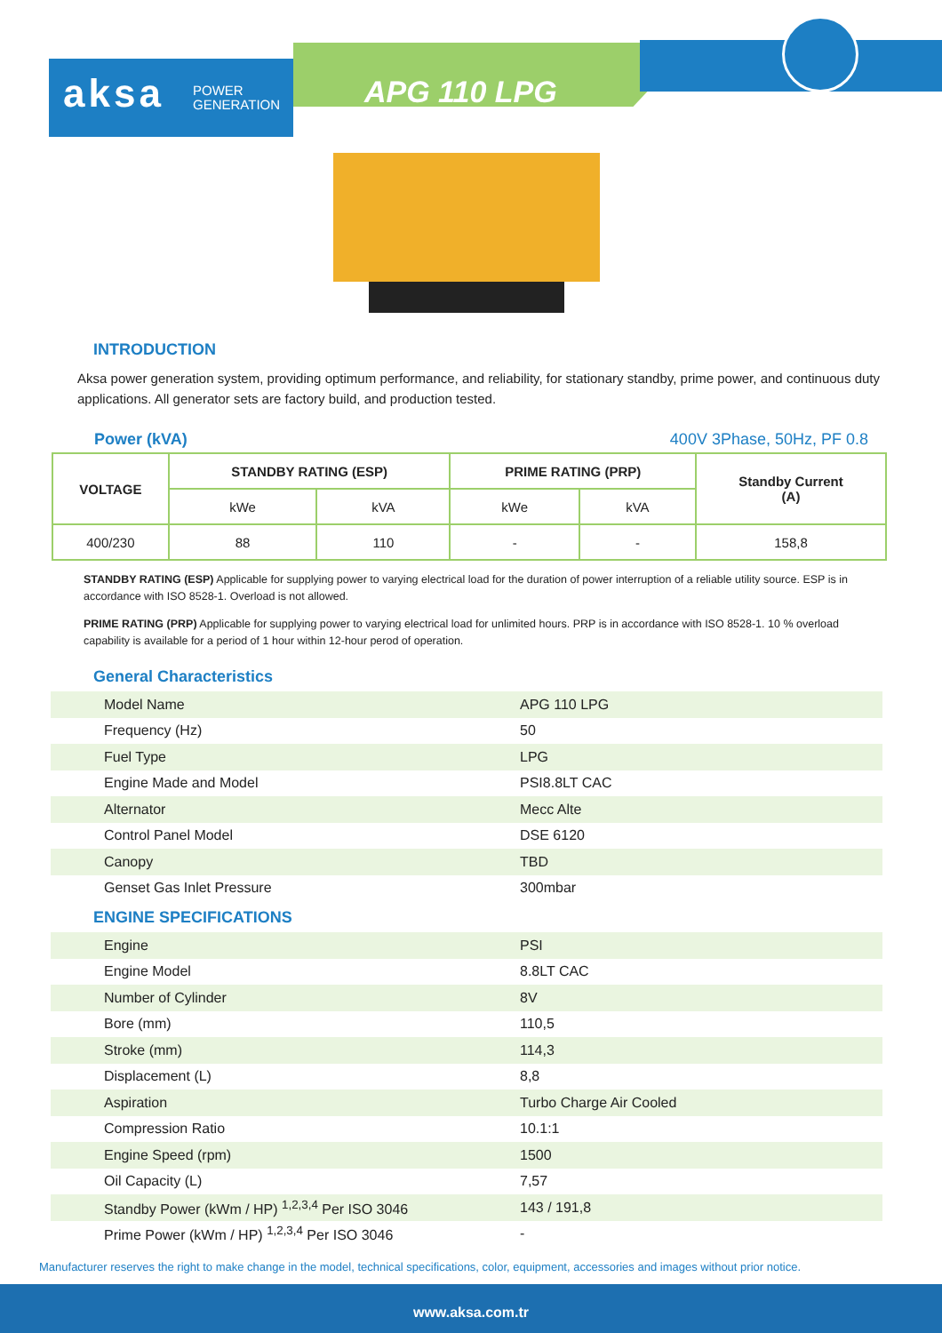aksa POWER
GENERATION
APG 110 LPG
INTRODUCTION
Aksa power generation system, providing optimum performance, and reliability, for stationary standby, prime power, and continuous duty applications. All generator sets are factory build, and production tested.
Power (kVA) 400V 3Phase, 50Hz, PF 0.8
| VOLTAGE | STANDBY RATING (ESP) | | PRIME RATING (PRP) | | Standby Current (A) |
| --- | --- | --- | --- | --- | --- |
| | kWe | kVA | kWe | kVA | |
| 400/230 | 88 | 110 | - | - | 158,8 |
STANDBY RATING (ESP) Applicable for supplying power to varying electrical load for the duration of power interruption of a reliable utility source. ESP is in accordance with ISO 8528-1. Overload is not allowed.
PRIME RATING (PRP) Applicable for supplying power to varying electrical load for unlimited hours. PRP is in accordance with ISO 8528-1. 10 % overload capability is available for a period of 1 hour within 12-hour perod of operation.
General Characteristics
| Model Name | APG 110 LPG |
| Frequency (Hz) | 50 |
| Fuel Type | LPG |
| Engine Made and Model | PSI8.8LT CAC |
| Alternator | Mecc Alte |
| Control Panel Model | DSE 6120 |
| Canopy | TBD |
| Genset Gas Inlet Pressure | 300mbar |
ENGINE SPECIFICATIONS
| Engine | PSI |
| Engine Model | 8.8LT CAC |
| Number of Cylinder | 8V |
| Bore (mm) | 110,5 |
| Stroke (mm) | 114,3 |
| Displacement (L) | 8,8 |
| Aspiration | Turbo Charge Air Cooled |
| Compression Ratio | 10.1:1 |
| Engine Speed (rpm) | 1500 |
| Oil Capacity (L) | 7,57 |
| Standby Power (kWm / HP) <sup>1,2,3,4</sup> Per ISO 3046 | 143 / 191,8 |
| Prime Power (kWm / HP) <sup>1,2,3,4</sup> Per ISO 3046 | - |
Manufacturer reserves the right to make change in the model, technical specifications, color, equipment, accessories and images without prior notice.
www.aksa.com.tr